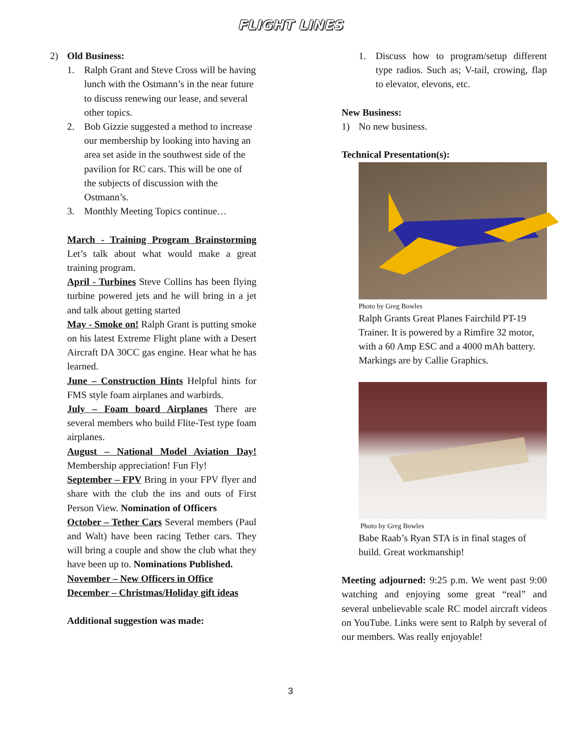FLIGHT LINES
2) Old Business:
1. Ralph Grant and Steve Cross will be having lunch with the Ostmann’s in the near future to discuss renewing our lease, and several other topics.
2. Bob Gizzie suggested a method to increase our membership by looking into having an area set aside in the southwest side of the pavilion for RC cars. This will be one of the subjects of discussion with the Ostmann’s.
3. Monthly Meeting Topics continue…
March - Training Program Brainstorming Let’s talk about what would make a great training program.
April - Turbines Steve Collins has been flying turbine powered jets and he will bring in a jet and talk about getting started
May - Smoke on! Ralph Grant is putting smoke on his latest Extreme Flight plane with a Desert Aircraft DA 30CC gas engine. Hear what he has learned.
June – Construction Hints Helpful hints for FMS style foam airplanes and warbirds.
July – Foam board Airplanes There are several members who build Flite-Test type foam airplanes.
August – National Model Aviation Day! Membership appreciation! Fun Fly!
September – FPV Bring in your FPV flyer and share with the club the ins and outs of First Person View. Nomination of Officers
October – Tether Cars Several members (Paul and Walt) have been racing Tether cars. They will bring a couple and show the club what they have been up to. Nominations Published.
November – New Officers in Office
December – Christmas/Holiday gift ideas
Additional suggestion was made:
1. Discuss how to program/setup different type radios. Such as; V-tail, crowing, flap to elevator, elevons, etc.
New Business:
1) No new business.
Technical Presentation(s):
Photo by Greg Bowles
Ralph Grants Great Planes Fairchild PT-19 Trainer. It is powered by a Rimfire 32 motor, with a 60 Amp ESC and a 4000 mAh battery. Markings are by Callie Graphics.
Photo by Greg Bowles
Babe Raab’s Ryan STA is in final stages of build. Great workmanship!
Meeting adjourned: 9:25 p.m. We went past 9:00 watching and enjoying some great “real” and several unbelievable scale RC model aircraft videos on YouTube. Links were sent to Ralph by several of our members. Was really enjoyable!
3